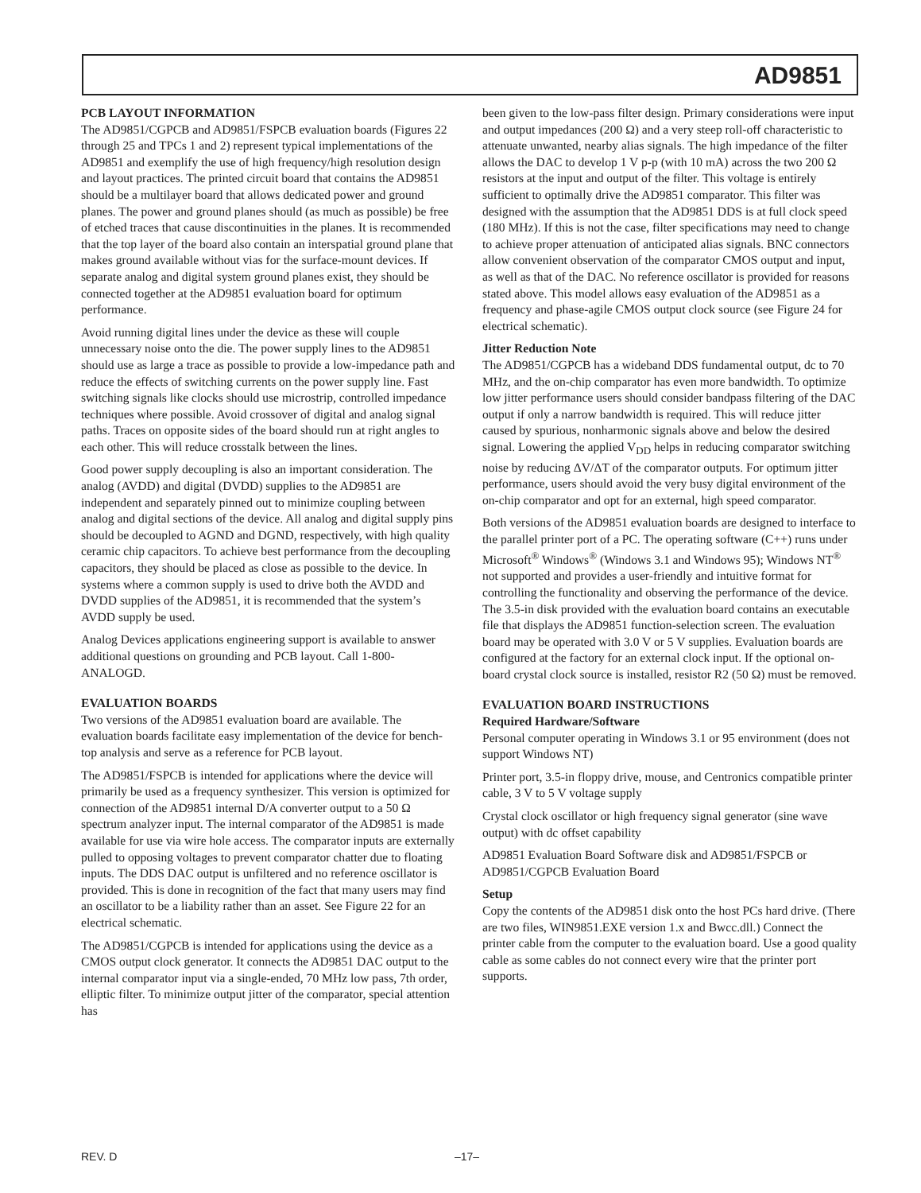AD9851
PCB LAYOUT INFORMATION
The AD9851/CGPCB and AD9851/FSPCB evaluation boards (Figures 22 through 25 and TPCs 1 and 2) represent typical implementations of the AD9851 and exemplify the use of high frequency/high resolution design and layout practices. The printed circuit board that contains the AD9851 should be a multilayer board that allows dedicated power and ground planes. The power and ground planes should (as much as possible) be free of etched traces that cause discontinuities in the planes. It is recommended that the top layer of the board also contain an interspatial ground plane that makes ground available without vias for the surface-mount devices. If separate analog and digital system ground planes exist, they should be connected together at the AD9851 evaluation board for optimum performance.
Avoid running digital lines under the device as these will couple unnecessary noise onto the die. The power supply lines to the AD9851 should use as large a trace as possible to provide a low-impedance path and reduce the effects of switching currents on the power supply line. Fast switching signals like clocks should use microstrip, controlled impedance techniques where possible. Avoid crossover of digital and analog signal paths. Traces on opposite sides of the board should run at right angles to each other. This will reduce crosstalk between the lines.
Good power supply decoupling is also an important consideration. The analog (AVDD) and digital (DVDD) supplies to the AD9851 are independent and separately pinned out to minimize coupling between analog and digital sections of the device. All analog and digital supply pins should be decoupled to AGND and DGND, respectively, with high quality ceramic chip capacitors. To achieve best performance from the decoupling capacitors, they should be placed as close as possible to the device. In systems where a common supply is used to drive both the AVDD and DVDD supplies of the AD9851, it is recommended that the system’s AVDD supply be used.
Analog Devices applications engineering support is available to answer additional questions on grounding and PCB layout. Call 1-800-ANALOGD.
EVALUATION BOARDS
Two versions of the AD9851 evaluation board are available. The evaluation boards facilitate easy implementation of the device for bench-top analysis and serve as a reference for PCB layout.
The AD9851/FSPCB is intended for applications where the device will primarily be used as a frequency synthesizer. This version is optimized for connection of the AD9851 internal D/A converter output to a 50 Ω spectrum analyzer input. The internal comparator of the AD9851 is made available for use via wire hole access. The comparator inputs are externally pulled to opposing voltages to prevent comparator chatter due to floating inputs. The DDS DAC output is unfiltered and no reference oscillator is provided. This is done in recognition of the fact that many users may find an oscillator to be a liability rather than an asset. See Figure 22 for an electrical schematic.
The AD9851/CGPCB is intended for applications using the device as a CMOS output clock generator. It connects the AD9851 DAC output to the internal comparator input via a single-ended, 70 MHz low pass, 7th order, elliptic filter. To minimize output jitter of the comparator, special attention has
been given to the low-pass filter design. Primary considerations were input and output impedances (200 Ω) and a very steep roll-off characteristic to attenuate unwanted, nearby alias signals. The high impedance of the filter allows the DAC to develop 1 V p-p (with 10 mA) across the two 200 Ω resistors at the input and output of the filter. This voltage is entirely sufficient to optimally drive the AD9851 comparator. This filter was designed with the assumption that the AD9851 DDS is at full clock speed (180 MHz). If this is not the case, filter specifications may need to change to achieve proper attenuation of anticipated alias signals. BNC connectors allow convenient observation of the comparator CMOS output and input, as well as that of the DAC. No reference oscillator is provided for reasons stated above. This model allows easy evaluation of the AD9851 as a frequency and phase-agile CMOS output clock source (see Figure 24 for electrical schematic).
Jitter Reduction Note
The AD9851/CGPCB has a wideband DDS fundamental output, dc to 70 MHz, and the on-chip comparator has even more bandwidth. To optimize low jitter performance users should consider bandpass filtering of the DAC output if only a narrow bandwidth is required. This will reduce jitter caused by spurious, nonharmonic signals above and below the desired signal. Lowering the applied V<sub>DD</sub> helps in reducing comparator switching noise by reducing ΔV/ΔT of the comparator outputs. For optimum jitter performance, users should avoid the very busy digital environment of the on-chip comparator and opt for an external, high speed comparator.
Both versions of the AD9851 evaluation boards are designed to interface to the parallel printer port of a PC. The operating software (C++) runs under Microsoft<sup>®</sup> Windows<sup>®</sup> (Windows 3.1 and Windows 95); Windows NT<sup>®</sup> not supported and provides a user-friendly and intuitive format for controlling the functionality and observing the performance of the device. The 3.5-in disk provided with the evaluation board contains an executable file that displays the AD9851 function-selection screen. The evaluation board may be operated with 3.0 V or 5 V supplies. Evaluation boards are configured at the factory for an external clock input. If the optional on-board crystal clock source is installed, resistor R2 (50 Ω) must be removed.
EVALUATION BOARD INSTRUCTIONS
Required Hardware/Software
Personal computer operating in Windows 3.1 or 95 environment (does not support Windows NT)
Printer port, 3.5-in floppy drive, mouse, and Centronics compatible printer cable, 3 V to 5 V voltage supply
Crystal clock oscillator or high frequency signal generator (sine wave output) with dc offset capability
AD9851 Evaluation Board Software disk and AD9851/FSPCB or AD9851/CGPCB Evaluation Board
Setup
Copy the contents of the AD9851 disk onto the host PCs hard drive. (There are two files, WIN9851.EXE version 1.x and Bwcc.dll.) Connect the printer cable from the computer to the evaluation board. Use a good quality cable as some cables do not connect every wire that the printer port supports.
REV. D –17–